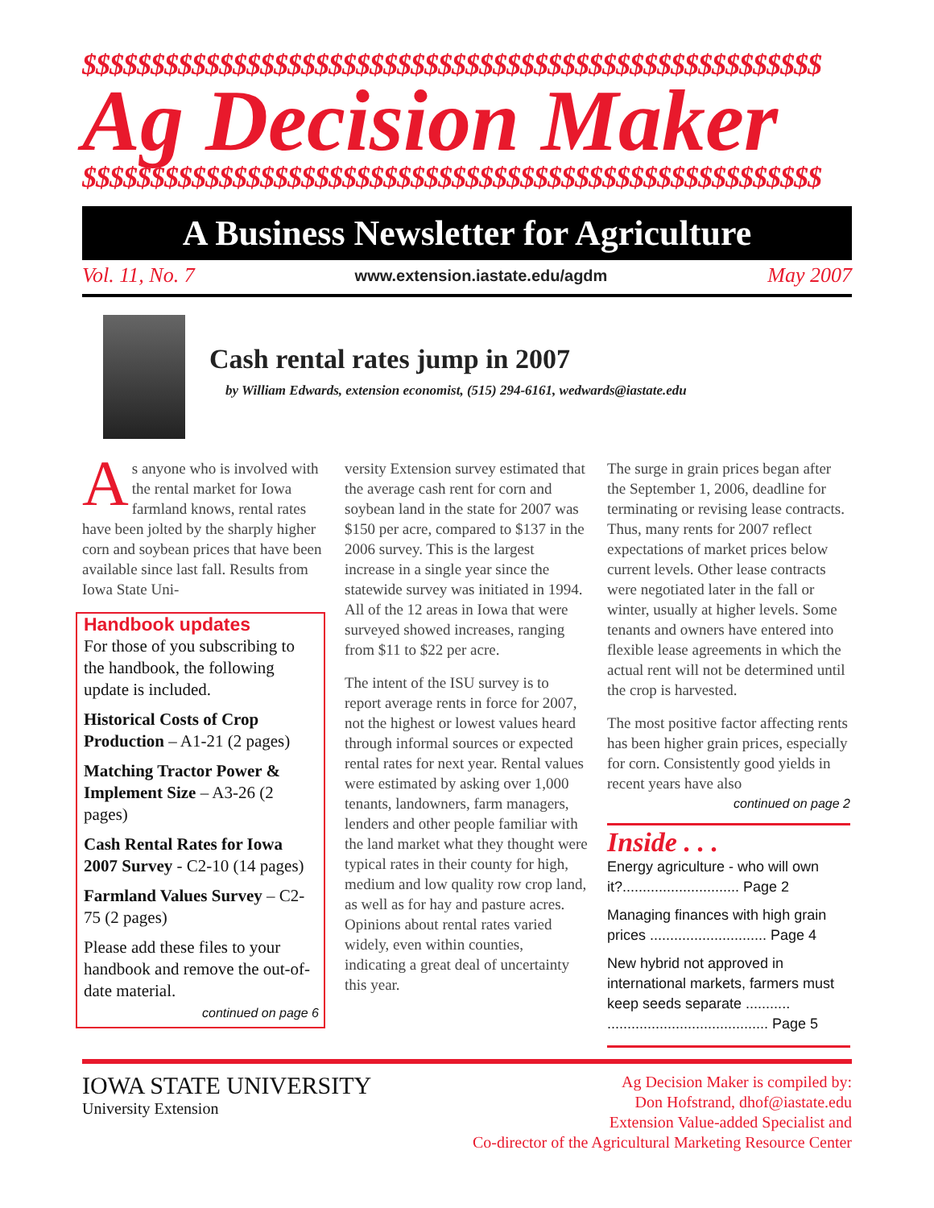$$$$$$$$$$$$$$$$$$$$$$$$$$$$$$$$$$$$$$$$$$$$$$$$$$$$$$
Ag Decision Maker
$$$$$$$$$$$$$$$$$$$$$$$$$$$$$$$$$$$$$$$$$$$$$$$$$$$$$$
A Business Newsletter for Agriculture
Vol. 11, No. 7 www.extension.iastate.edu/agdm May 2007
Cash rental rates jump in 2007
by William Edwards, extension economist, (515) 294-6161, wedwards@iastate.edu
As anyone who is involved with the rental market for Iowa farmland knows, rental rates have been jolted by the sharply higher corn and soybean prices that have been available since last fall. Results from Iowa State Uni-
Handbook updates
For those of you subscribing to the handbook, the following update is included.
Historical Costs of Crop Production – A1-21 (2 pages)
Matching Tractor Power & Implement Size – A3-26 (2 pages)
Cash Rental Rates for Iowa 2007 Survey - C2-10 (14 pages)
Farmland Values Survey – C2-75 (2 pages)
Please add these files to your handbook and remove the out-of-date material.
continued on page 6
versity Extension survey estimated that the average cash rent for corn and soybean land in the state for 2007 was $150 per acre, compared to $137 in the 2006 survey. This is the largest increase in a single year since the statewide survey was initiated in 1994. All of the 12 areas in Iowa that were surveyed showed increases, ranging from $11 to $22 per acre.
The intent of the ISU survey is to report average rents in force for 2007, not the highest or lowest values heard through informal sources or expected rental rates for next year. Rental values were estimated by asking over 1,000 tenants, landowners, farm managers, lenders and other people familiar with the land market what they thought were typical rates in their county for high, medium and low quality row crop land, as well as for hay and pasture acres. Opinions about rental rates varied widely, even within counties, indicating a great deal of uncertainty this year.
The surge in grain prices began after the September 1, 2006, deadline for terminating or revising lease contracts. Thus, many rents for 2007 reflect expectations of market prices below current levels. Other lease contracts were negotiated later in the fall or winter, usually at higher levels. Some tenants and owners have entered into flexible lease agreements in which the actual rent will not be determined until the crop is harvested.
The most positive factor affecting rents has been higher grain prices, especially for corn. Consistently good yields in recent years have also
continued on page 2
Inside . . .
Energy agriculture - who will own it?............................. Page 2
Managing finances with high grain prices ............................. Page 4
New hybrid not approved in international markets, farmers must keep seeds separate ........... ........................................ Page 5
IOWA STATE UNIVERSITY
University Extension
Ag Decision Maker is compiled by:
Don Hofstrand, dhof@iastate.edu
Extension Value-added Specialist and
Co-director of the Agricultural Marketing Resource Center